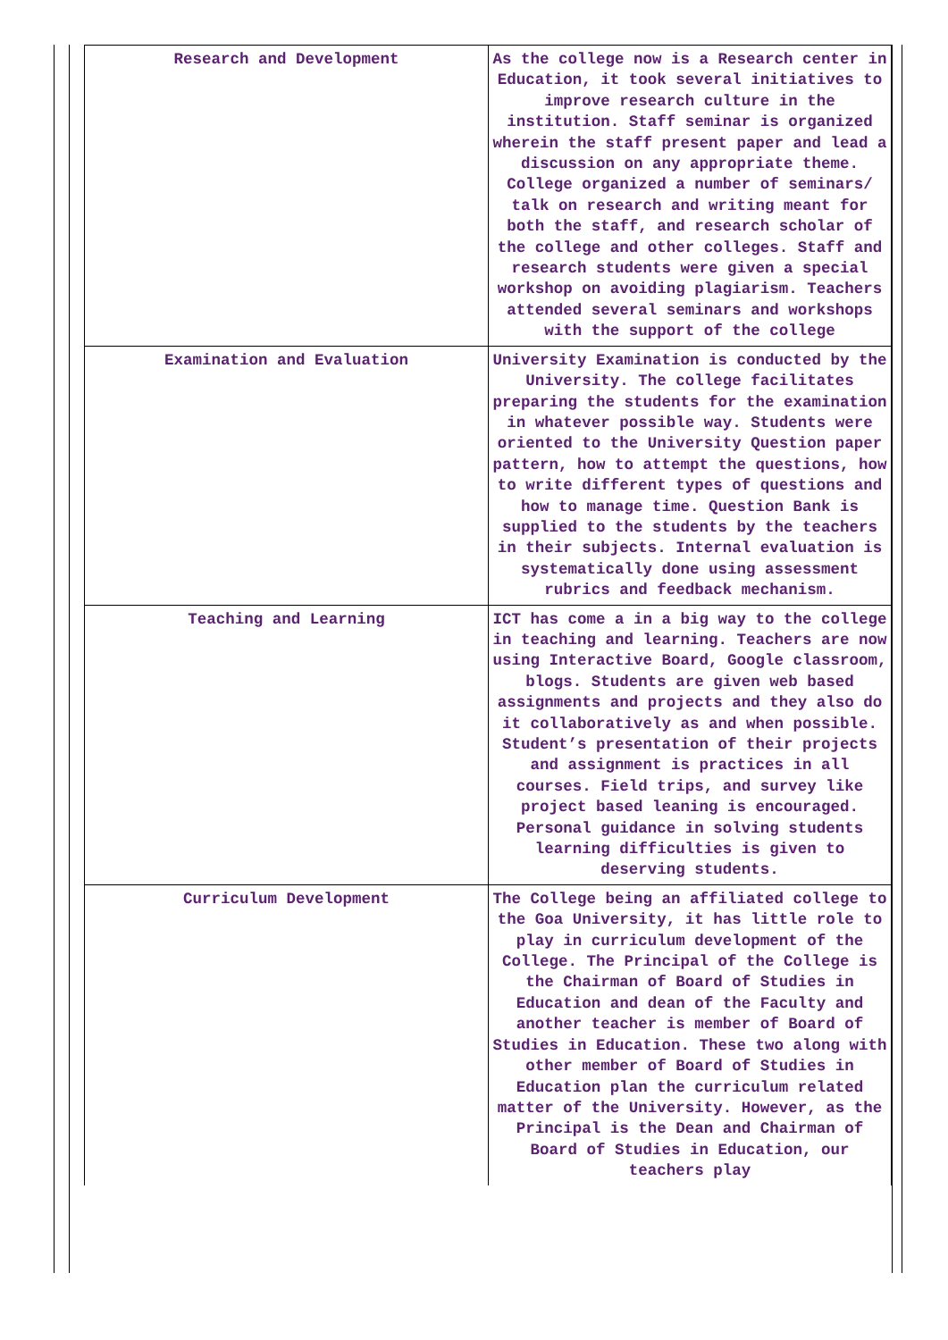| Research and Development | As the college now is a Research center in Education, it took several initiatives to improve research culture in the institution. Staff seminar is organized wherein the staff present paper and lead a discussion on any appropriate theme. College organized a number of seminars/ talk on research and writing meant for both the staff, and research scholar of the college and other colleges. Staff and research students were given a special workshop on avoiding plagiarism. Teachers attended several seminars and workshops with the support of the college |
| Examination and Evaluation | University Examination is conducted by the University. The college facilitates preparing the students for the examination in whatever possible way. Students were oriented to the University Question paper pattern, how to attempt the questions, how to write different types of questions and how to manage time. Question Bank is supplied to the students by the teachers in their subjects. Internal evaluation is systematically done using assessment rubrics and feedback mechanism. |
| Teaching and Learning | ICT has come a in a big way to the college in teaching and learning. Teachers are now using Interactive Board, Google classroom, blogs. Students are given web based assignments and projects and they also do it collaboratively as and when possible. Student’s presentation of their projects and assignment is practices in all courses. Field trips, and survey like project based leaning is encouraged. Personal guidance in solving students learning difficulties is given to deserving students. |
| Curriculum Development | The College being an affiliated college to the Goa University, it has little role to play in curriculum development of the College. The Principal of the College is the Chairman of Board of Studies in Education and dean of the Faculty and another teacher is member of Board of Studies in Education. These two along with other member of Board of Studies in Education plan the curriculum related matter of the University. However, as the Principal is the Dean and Chairman of Board of Studies in Education, our teachers play |